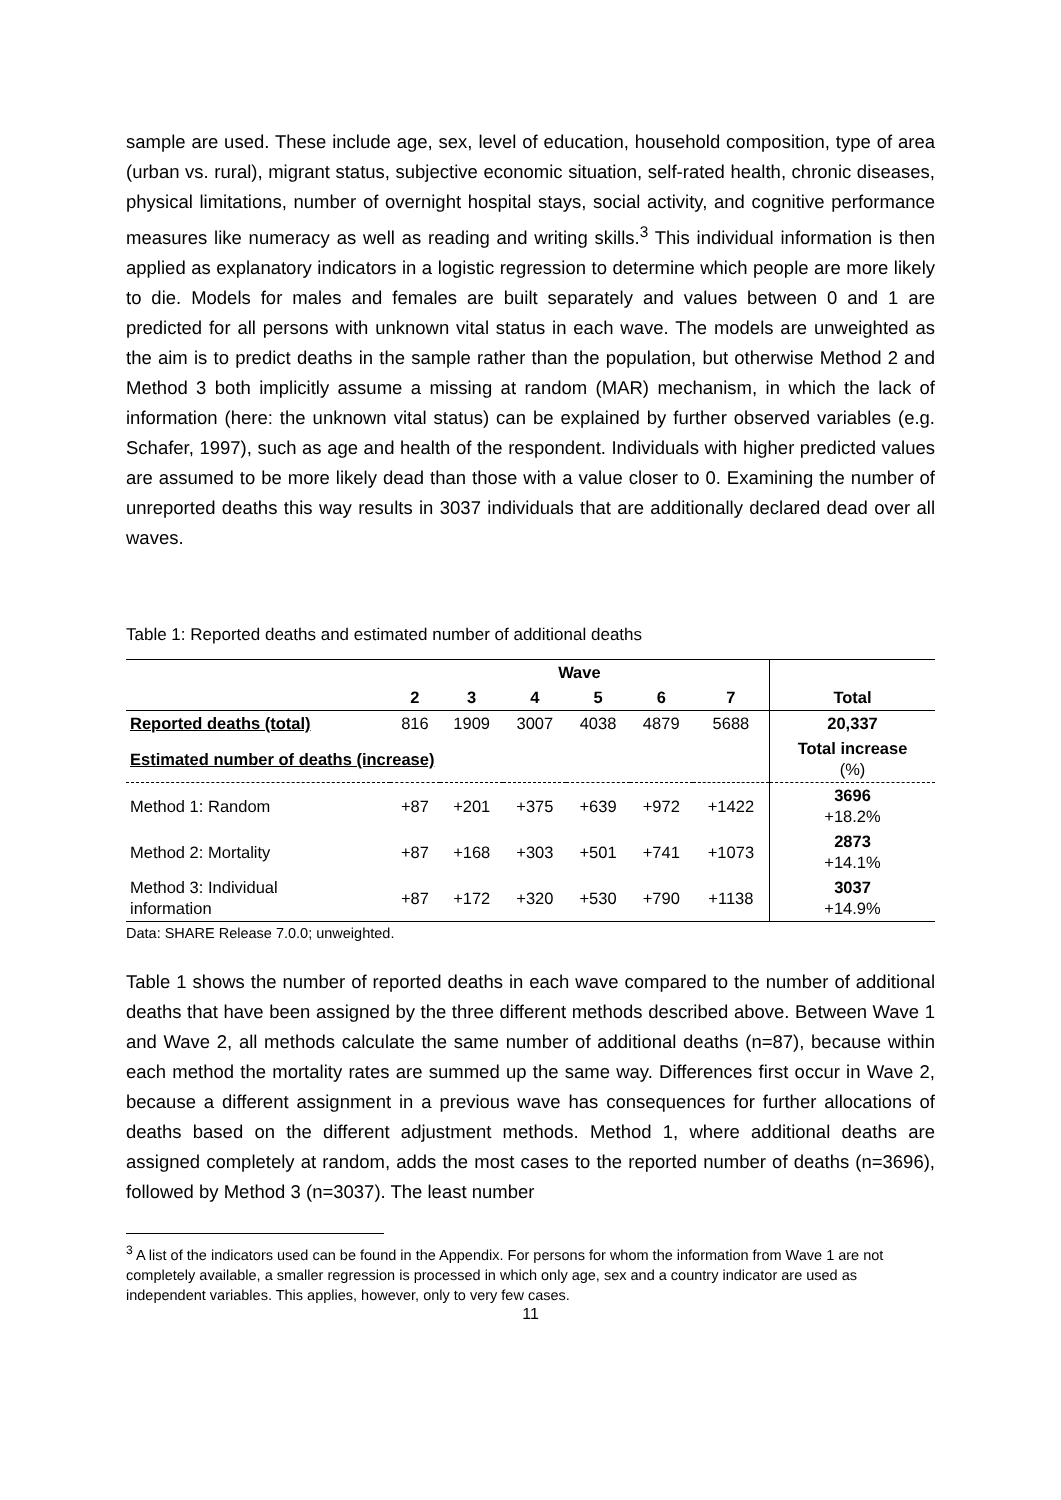sample are used. These include age, sex, level of education, household composition, type of area (urban vs. rural), migrant status, subjective economic situation, self-rated health, chronic diseases, physical limitations, number of overnight hospital stays, social activity, and cognitive performance measures like numeracy as well as reading and writing skills.<sup>3</sup> This individual information is then applied as explanatory indicators in a logistic regression to determine which people are more likely to die. Models for males and females are built separately and values between 0 and 1 are predicted for all persons with unknown vital status in each wave. The models are unweighted as the aim is to predict deaths in the sample rather than the population, but otherwise Method 2 and Method 3 both implicitly assume a missing at random (MAR) mechanism, in which the lack of information (here: the unknown vital status) can be explained by further observed variables (e.g. Schafer, 1997), such as age and health of the respondent. Individuals with higher predicted values are assumed to be more likely dead than those with a value closer to 0. Examining the number of unreported deaths this way results in 3037 individuals that are additionally declared dead over all waves.
Table 1: Reported deaths and estimated number of additional deaths
| | Wave | | | | | | |
| --- | --- | --- | --- | --- | --- | --- | --- |
| | 2 | 3 | 4 | 5 | 6 | 7 | Total |
| Reported deaths (total) | 816 | 1909 | 3007 | 4038 | 4879 | 5688 | 20,337 |
| Estimated number of deaths (increase) | | | | | | | Total increase (%) |
| Method 1: Random | +87 | +201 | +375 | +639 | +972 | +1422 | 3696 +18.2% |
| Method 2: Mortality | +87 | +168 | +303 | +501 | +741 | +1073 | 2873 +14.1% |
| Method 3: Individual information | +87 | +172 | +320 | +530 | +790 | +1138 | 3037 +14.9% |
Data: SHARE Release 7.0.0; unweighted.
Table 1 shows the number of reported deaths in each wave compared to the number of additional deaths that have been assigned by the three different methods described above. Between Wave 1 and Wave 2, all methods calculate the same number of additional deaths (n=87), because within each method the mortality rates are summed up the same way. Differences first occur in Wave 2, because a different assignment in a previous wave has consequences for further allocations of deaths based on the different adjustment methods. Method 1, where additional deaths are assigned completely at random, adds the most cases to the reported number of deaths (n=3696), followed by Method 3 (n=3037). The least number
<sup>3</sup> A list of the indicators used can be found in the Appendix. For persons for whom the information from Wave 1 are not completely available, a smaller regression is processed in which only age, sex and a country indicator are used as independent variables. This applies, however, only to very few cases.
11